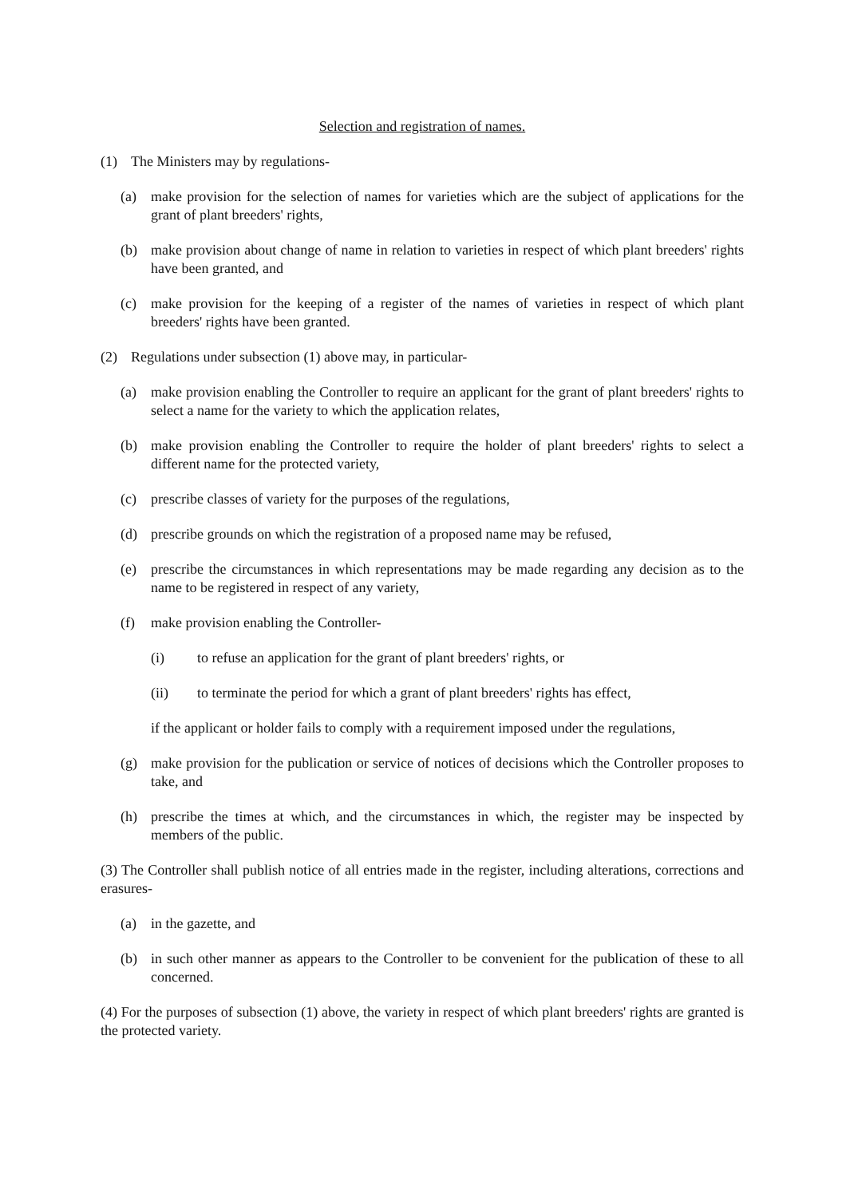Selection and registration of names.
(1) The Ministers may by regulations-
(a) make provision for the selection of names for varieties which are the subject of applications for the grant of plant breeders' rights,
(b) make provision about change of name in relation to varieties in respect of which plant breeders' rights have been granted, and
(c) make provision for the keeping of a register of the names of varieties in respect of which plant breeders' rights have been granted.
(2) Regulations under subsection (1) above may, in particular-
(a) make provision enabling the Controller to require an applicant for the grant of plant breeders' rights to select a name for the variety to which the application relates,
(b) make provision enabling the Controller to require the holder of plant breeders' rights to select a different name for the protected variety,
(c) prescribe classes of variety for the purposes of the regulations,
(d) prescribe grounds on which the registration of a proposed name may be refused,
(e) prescribe the circumstances in which representations may be made regarding any decision as to the name to be registered in respect of any variety,
(f) make provision enabling the Controller-
(i) to refuse an application for the grant of plant breeders' rights, or
(ii) to terminate the period for which a grant of plant breeders' rights has effect,
if the applicant or holder fails to comply with a requirement imposed under the regulations,
(g) make provision for the publication or service of notices of decisions which the Controller proposes to take, and
(h) prescribe the times at which, and the circumstances in which, the register may be inspected by members of the public.
(3) The Controller shall publish notice of all entries made in the register, including alterations, corrections and erasures-
(a) in the gazette, and
(b) in such other manner as appears to the Controller to be convenient for the publication of these to all concerned.
(4) For the purposes of subsection (1) above, the variety in respect of which plant breeders' rights are granted is the protected variety.